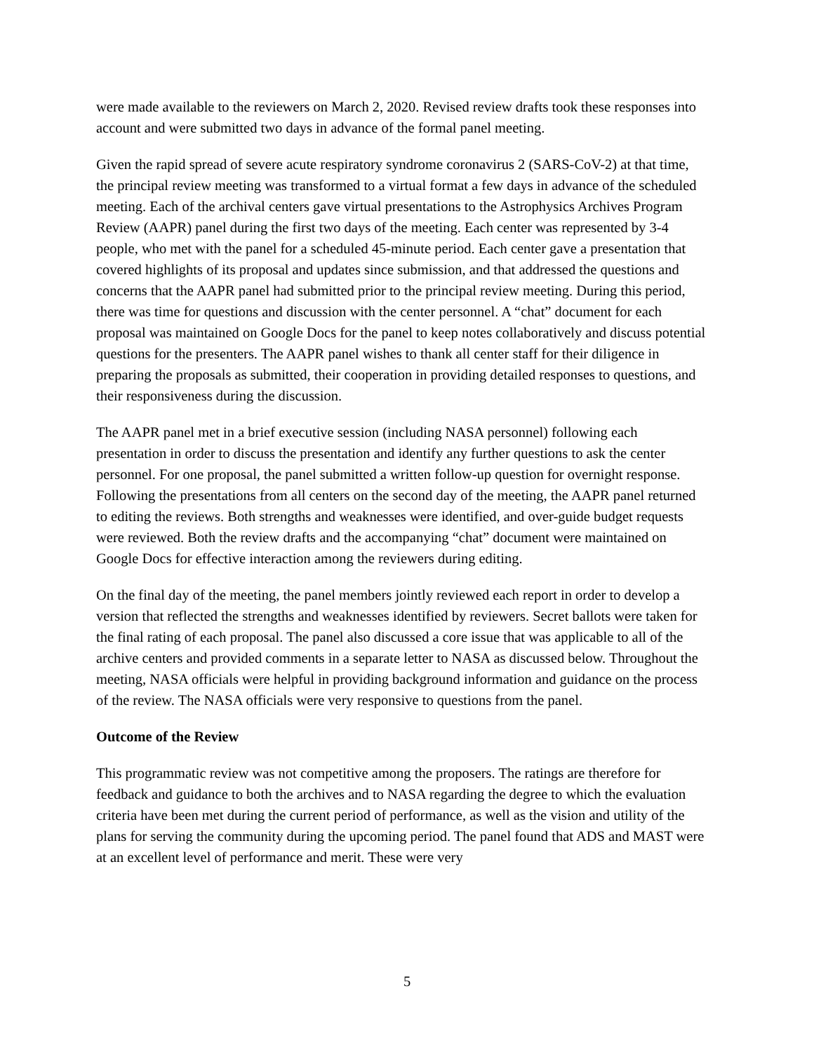were made available to the reviewers on March 2, 2020. Revised review drafts took these responses into account and were submitted two days in advance of the formal panel meeting.
Given the rapid spread of severe acute respiratory syndrome coronavirus 2 (SARS-CoV-2) at that time, the principal review meeting was transformed to a virtual format a few days in advance of the scheduled meeting. Each of the archival centers gave virtual presentations to the Astrophysics Archives Program Review (AAPR) panel during the first two days of the meeting. Each center was represented by 3-4 people, who met with the panel for a scheduled 45-minute period. Each center gave a presentation that covered highlights of its proposal and updates since submission, and that addressed the questions and concerns that the AAPR panel had submitted prior to the principal review meeting. During this period, there was time for questions and discussion with the center personnel. A “chat” document for each proposal was maintained on Google Docs for the panel to keep notes collaboratively and discuss potential questions for the presenters. The AAPR panel wishes to thank all center staff for their diligence in preparing the proposals as submitted, their cooperation in providing detailed responses to questions, and their responsiveness during the discussion.
The AAPR panel met in a brief executive session (including NASA personnel) following each presentation in order to discuss the presentation and identify any further questions to ask the center personnel. For one proposal, the panel submitted a written follow-up question for overnight response. Following the presentations from all centers on the second day of the meeting, the AAPR panel returned to editing the reviews. Both strengths and weaknesses were identified, and over-guide budget requests were reviewed. Both the review drafts and the accompanying “chat” document were maintained on Google Docs for effective interaction among the reviewers during editing.
On the final day of the meeting, the panel members jointly reviewed each report in order to develop a version that reflected the strengths and weaknesses identified by reviewers. Secret ballots were taken for the final rating of each proposal. The panel also discussed a core issue that was applicable to all of the archive centers and provided comments in a separate letter to NASA as discussed below. Throughout the meeting, NASA officials were helpful in providing background information and guidance on the process of the review. The NASA officials were very responsive to questions from the panel.
Outcome of the Review
This programmatic review was not competitive among the proposers. The ratings are therefore for feedback and guidance to both the archives and to NASA regarding the degree to which the evaluation criteria have been met during the current period of performance, as well as the vision and utility of the plans for serving the community during the upcoming period. The panel found that ADS and MAST were at an excellent level of performance and merit. These were very
5